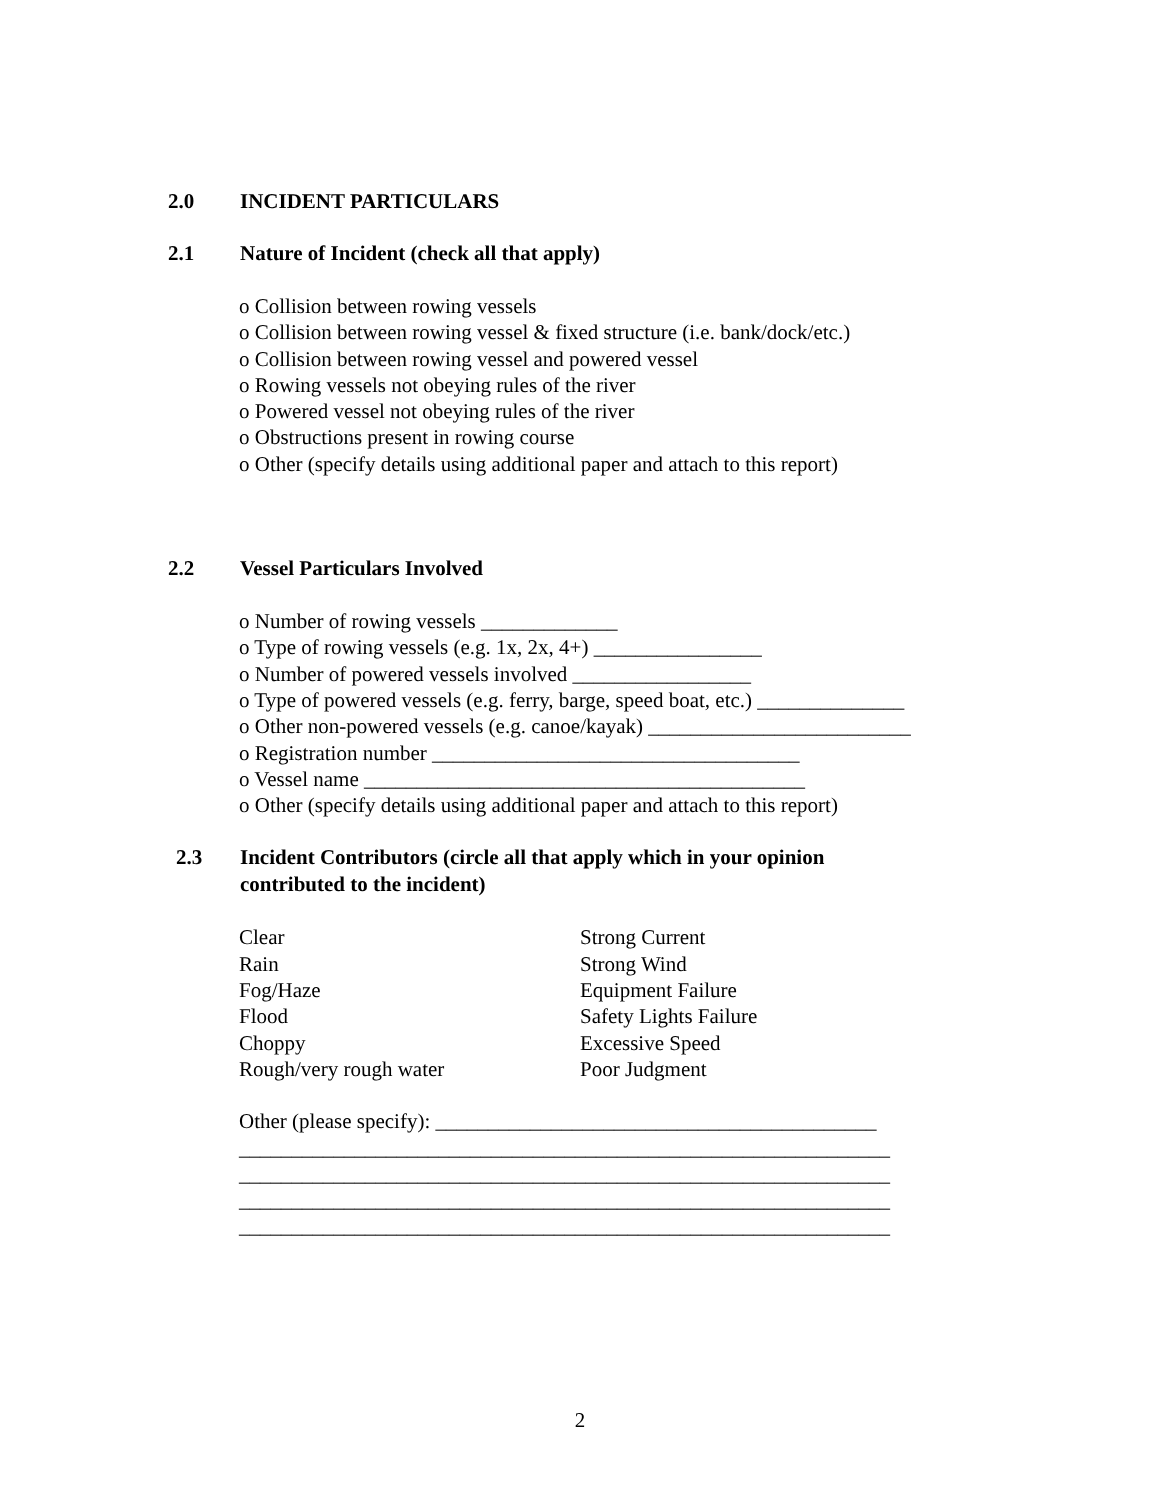2.0 INCIDENT PARTICULARS
2.1 Nature of Incident (check all that apply)
o Collision between rowing vessels
o Collision between rowing vessel & fixed structure (i.e. bank/dock/etc.)
o Collision between rowing vessel and powered vessel
o Rowing vessels not obeying rules of the river
o Powered vessel not obeying rules of the river
o Obstructions present in rowing course
o Other (specify details using additional paper and attach to this report)
2.2 Vessel Particulars Involved
o Number of rowing vessels _____________
o Type of rowing vessels (e.g. 1x, 2x, 4+) ________________
o Number of powered vessels involved _________________
o Type of powered vessels (e.g. ferry, barge, speed boat, etc.) ______________
o Other non-powered vessels (e.g. canoe/kayak) _________________________
o Registration number ___________________________________
o Vessel name __________________________________________
o Other (specify details using additional paper and attach to this report)
2.3 Incident Contributors (circle all that apply which in your opinion contributed to the incident)
Clear
Strong Current
Rain
Strong Wind
Fog/Haze
Equipment Failure
Flood
Safety Lights Failure
Choppy
Excessive Speed
Rough/very rough water
Poor Judgment
Other (please specify): __________________________________________
______________________________________________________________
______________________________________________________________
______________________________________________________________
______________________________________________________________
2